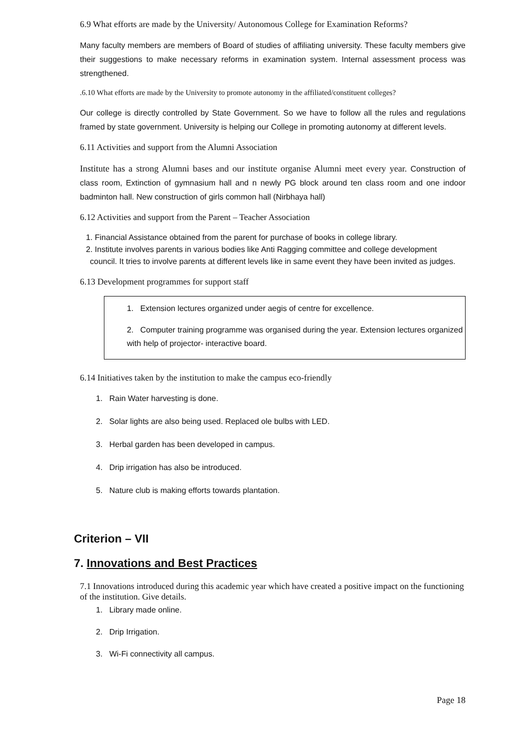6.9 What efforts are made by the University/ Autonomous College for Examination Reforms?
Many faculty members are members of Board of studies of affiliating university. These faculty members give their suggestions to make necessary reforms in examination system. Internal assessment process was strengthened.
.6.10 What efforts are made by the University to promote autonomy in the affiliated/constituent colleges?
Our college is directly controlled by State Government. So we have to follow all the rules and regulations framed by state government. University is helping our College in promoting autonomy at different levels.
6.11 Activities and support from the Alumni Association
Institute has a strong Alumni bases and our institute organise Alumni meet every year. Construction of class room, Extinction of gymnasium hall and n newly PG block around ten class room and one indoor badminton hall. New construction of girls common hall (Nirbhaya hall)
6.12 Activities and support from the Parent – Teacher Association
1. Financial Assistance obtained from the parent for purchase of books in college library.
2. Institute involves parents in various bodies like Anti Ragging committee and college development council. It tries to involve parents at different levels like in same event they have been invited as judges.
6.13 Development programmes for support staff
1. Extension lectures organized under aegis of centre for excellence.
2. Computer training programme was organised during the year. Extension lectures organized with help of projector- interactive board.
6.14 Initiatives taken by the institution to make the campus eco-friendly
1. Rain Water harvesting is done.
2. Solar lights are also being used. Replaced ole bulbs with LED.
3. Herbal garden has been developed in campus.
4. Drip irrigation has also be introduced.
5. Nature club is making efforts towards plantation.
Criterion – VII
7. Innovations and Best Practices
7.1 Innovations introduced during this academic year which have created a positive impact on the functioning of the institution. Give details.
1. Library made online.
2. Drip Irrigation.
3. Wi-Fi connectivity all campus.
Page 18